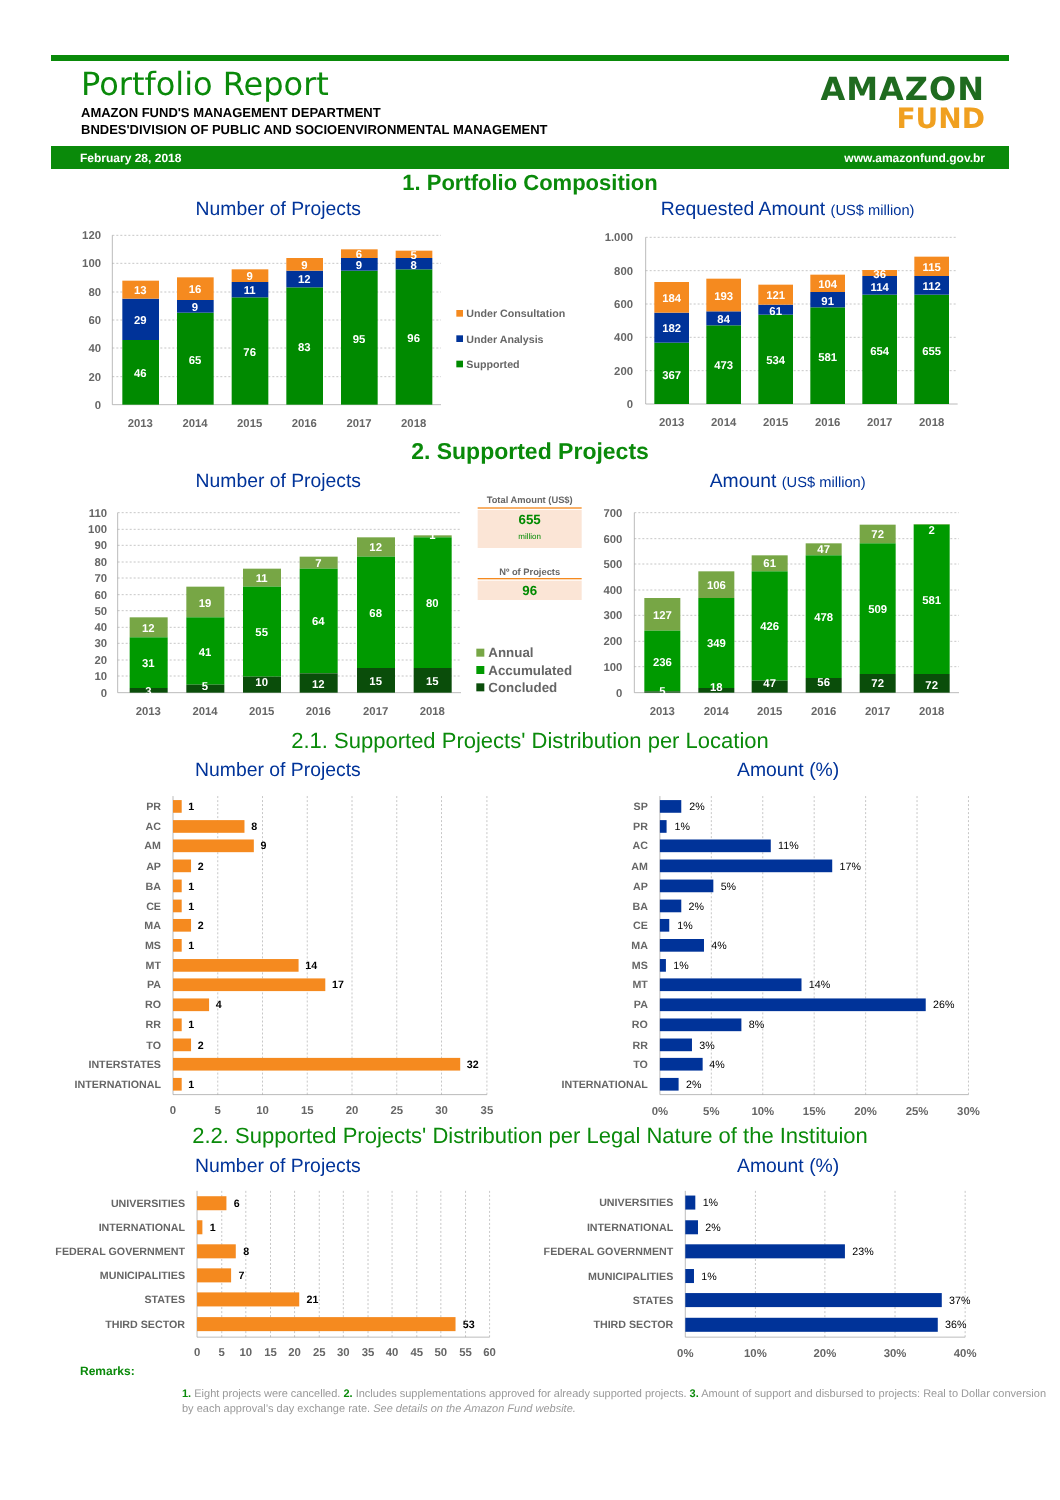Portfolio Report
AMAZON FUND'S MANAGEMENT DEPARTMENT
BNDES'DIVISION OF PUBLIC AND SOCIOENVIRONMENTAL MANAGEMENT
AMAZON
FUND
February 28, 2018 www.amazonfund.gov.br
1. Portfolio Composition
Number of Projects
Requested Amount (US$ million)
120
100
80
60
40
20
0
1.000
800
600
400
200
0
2013
2014
2015
2016
2017
2018
2013
2014
2015
2016
2017
2018
46
29
13
65
9
16
76
11
9
83
12
9
95
9
6
96
8
5
367
182
184
473
84
193
534
61
121
581
91
104
654
114
36
655
112
115
Under Consultation
Under Analysis
Supported
2. Supported Projects
Number of Projects
Amount (US$ million)
110
100
90
80
70
60
50
40
30
20
10
0
700
600
500
400
300
200
100
0
2013
2014
2015
2016
2017
2018
2013
2014
2015
2016
2017
2018
12
31
3
19
41
5
11
55
10
7
64
12
12
68
15
1
80
15
127
236
5
106
349
18
61
426
47
47
478
56
72
509
72
2
581
72
Total Amount (US$)
655
million
Nº of Projects
96
Annual
Accumulated
Concluded
2.1. Supported Projects' Distribution per Location
Number of Projects
Amount (%)
0
5
10
15
20
25
30
35
0%
5%
10%
15%
20%
25%
30%
PR
AC
AM
AP
BA
CE
MA
MS
MT
PA
RO
RR
TO
INTERSTATES
INTERNATIONAL
SP
PR
AC
AM
AP
BA
CE
MA
MS
MT
PA
RO
RR
TO
INTERNATIONAL
1
8
9
2
1
1
2
1
14
17
4
1
2
32
1
2%
1%
11%
17%
5%
2%
1%
4%
1%
14%
26%
8%
3%
4%
2%
2.2. Supported Projects' Distribution per Legal Nature of the Instituion
Number of Projects
Amount (%)
0
5
10
15
20
25
30
35
40
45
50
55
60
0%
10%
20%
30%
40%
UNIVERSITIES
INTERNATIONAL
FEDERAL GOVERNMENT
MUNICIPALITIES
STATES
THIRD SECTOR
UNIVERSITIES
INTERNATIONAL
FEDERAL GOVERNMENT
MUNICIPALITIES
STATES
THIRD SECTOR
6
1
8
7
21
53
1%
2%
23%
1%
37%
36%
Remarks:
1. Eight projects were cancelled. 2. Includes supplementations approved for already supported projects. 3. Amount of support and disbursed to projects: Real to Dollar conversion by each approval’s day exchange rate. See details on the Amazon Fund website.